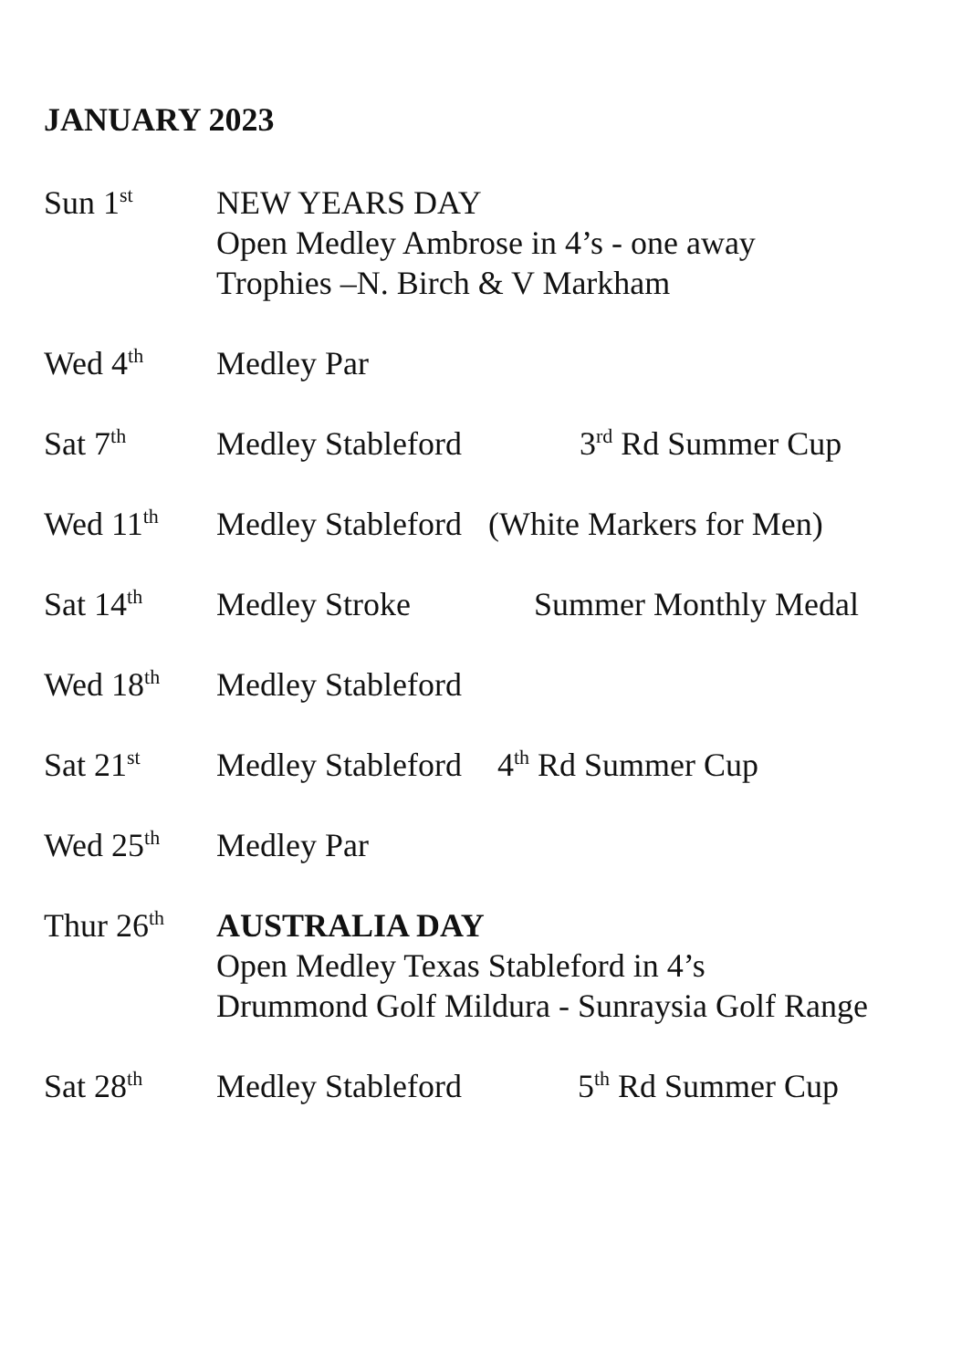JANUARY 2023
Sun 1<sup>st</sup>
NEW YEARS DAY
Open Medley Ambrose in 4’s - one away
Trophies –N. Birch & V Markham
Wed 4<sup>th</sup>
Medley Par
Sat 7<sup>th</sup>
Medley Stableford 3<sup>rd</sup> Rd Summer Cup
Wed 11<sup>th</sup>
Medley Stableford (White Markers for Men)
Sat 14<sup>th</sup>
Medley Stroke Summer Monthly Medal
Wed 18<sup>th</sup>
Medley Stableford
Sat 21<sup>st</sup>
Medley Stableford 4<sup>th</sup> Rd Summer Cup
Wed 25<sup>th</sup>
Medley Par
Thur 26<sup>th</sup>
AUSTRALIA DAY
Open Medley Texas Stableford in 4’s
Drummond Golf Mildura - Sunraysia Golf Range
Sat 28<sup>th</sup>
Medley Stableford 5<sup>th</sup> Rd Summer Cup